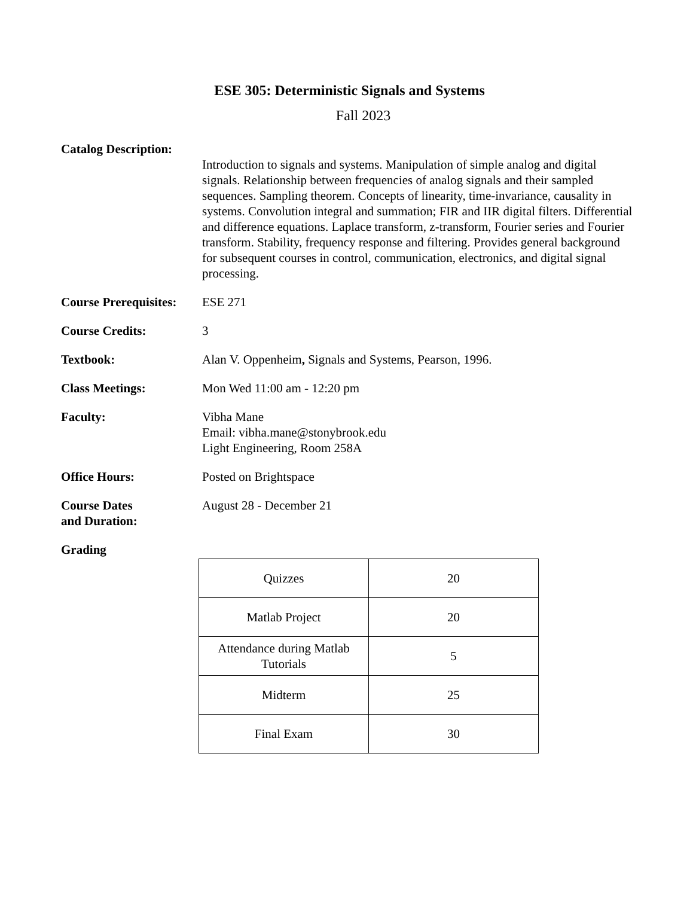ESE 305: Deterministic Signals and Systems
Fall 2023
Catalog Description:
Introduction to signals and systems. Manipulation of simple analog and digital signals. Relationship between frequencies of analog signals and their sampled sequences. Sampling theorem. Concepts of linearity, time-invariance, causality in systems. Convolution integral and summation; FIR and IIR digital filters. Differential and difference equations. Laplace transform, z-transform, Fourier series and Fourier transform. Stability, frequency response and filtering. Provides general background for subsequent courses in control, communication, electronics, and digital signal processing.
Course Prerequisites:
ESE 271
Course Credits: 3
Textbook: Alan V. Oppenheim, Signals and Systems, Pearson, 1996.
Class Meetings: Mon Wed 11:00 am - 12:20 pm
Faculty: Vibha Mane
Email: vibha.mane@stonybrook.edu
Light Engineering, Room 258A
Office Hours: Posted on Brightspace
Course Dates
and Duration:
August 28 - December 21
Grading
| Quizzes | 20 |
| Matlab Project | 20 |
| Attendance during Matlab Tutorials | 5 |
| Midterm | 25 |
| Final Exam | 30 |